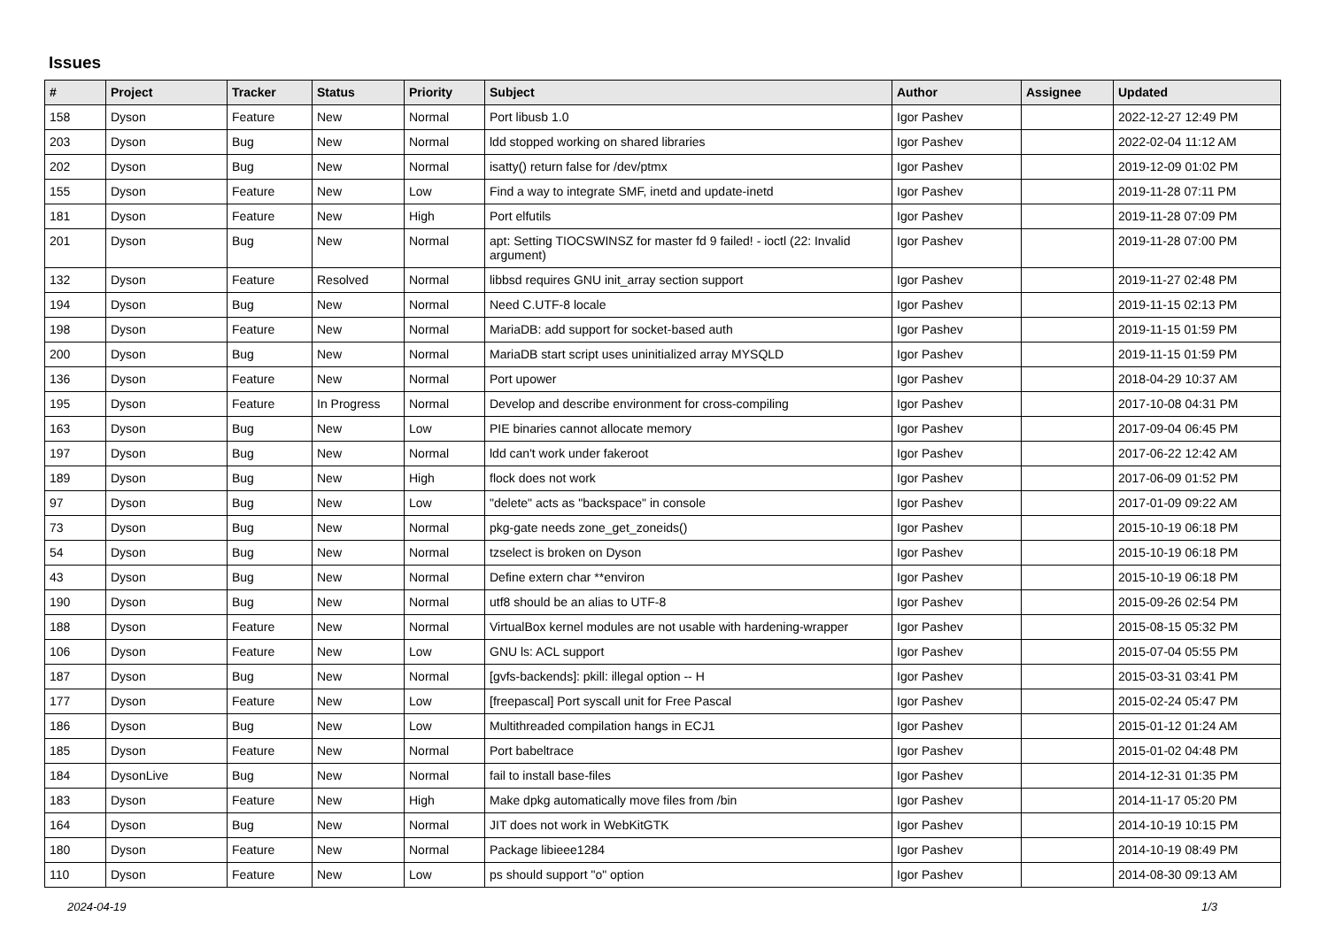Issues
| # | Project | Tracker | Status | Priority | Subject | Author | Assignee | Updated |
| --- | --- | --- | --- | --- | --- | --- | --- | --- |
| 158 | Dyson | Feature | New | Normal | Port libusb 1.0 | Igor Pashev | | 2022-12-27 12:49 PM |
| 203 | Dyson | Bug | New | Normal | ldd stopped working on shared libraries | Igor Pashev | | 2022-02-04 11:12 AM |
| 202 | Dyson | Bug | New | Normal | isatty() return false for /dev/ptmx | Igor Pashev | | 2019-12-09 01:02 PM |
| 155 | Dyson | Feature | New | Low | Find a way to integrate SMF, inetd and update-inetd | Igor Pashev | | 2019-11-28 07:11 PM |
| 181 | Dyson | Feature | New | High | Port elfutils | Igor Pashev | | 2019-11-28 07:09 PM |
| 201 | Dyson | Bug | New | Normal | apt: Setting TIOCSWINSZ for master fd 9 failed! - ioctl (22: Invalid argument) | Igor Pashev | | 2019-11-28 07:00 PM |
| 132 | Dyson | Feature | Resolved | Normal | libbsd requires GNU init_array section support | Igor Pashev | | 2019-11-27 02:48 PM |
| 194 | Dyson | Bug | New | Normal | Need C.UTF-8 locale | Igor Pashev | | 2019-11-15 02:13 PM |
| 198 | Dyson | Feature | New | Normal | MariaDB: add support for socket-based auth | Igor Pashev | | 2019-11-15 01:59 PM |
| 200 | Dyson | Bug | New | Normal | MariaDB start script uses uninitialized array MYSQLD | Igor Pashev | | 2019-11-15 01:59 PM |
| 136 | Dyson | Feature | New | Normal | Port upower | Igor Pashev | | 2018-04-29 10:37 AM |
| 195 | Dyson | Feature | In Progress | Normal | Develop and describe environment for cross-compiling | Igor Pashev | | 2017-10-08 04:31 PM |
| 163 | Dyson | Bug | New | Low | PIE binaries cannot allocate memory | Igor Pashev | | 2017-09-04 06:45 PM |
| 197 | Dyson | Bug | New | Normal | ldd can't work under fakeroot | Igor Pashev | | 2017-06-22 12:42 AM |
| 189 | Dyson | Bug | New | High | flock does not work | Igor Pashev | | 2017-06-09 01:52 PM |
| 97 | Dyson | Bug | New | Low | "delete" acts as "backspace" in console | Igor Pashev | | 2017-01-09 09:22 AM |
| 73 | Dyson | Bug | New | Normal | pkg-gate needs zone_get_zoneids() | Igor Pashev | | 2015-10-19 06:18 PM |
| 54 | Dyson | Bug | New | Normal | tzselect is broken on Dyson | Igor Pashev | | 2015-10-19 06:18 PM |
| 43 | Dyson | Bug | New | Normal | Define extern char **environ | Igor Pashev | | 2015-10-19 06:18 PM |
| 190 | Dyson | Bug | New | Normal | utf8 should be an alias to UTF-8 | Igor Pashev | | 2015-09-26 02:54 PM |
| 188 | Dyson | Feature | New | Normal | VirtualBox kernel modules are not usable with hardening-wrapper | Igor Pashev | | 2015-08-15 05:32 PM |
| 106 | Dyson | Feature | New | Low | GNU ls: ACL support | Igor Pashev | | 2015-07-04 05:55 PM |
| 187 | Dyson | Bug | New | Normal | [gvfs-backends]: pkill: illegal option -- H | Igor Pashev | | 2015-03-31 03:41 PM |
| 177 | Dyson | Feature | New | Low | [freepascal] Port syscall unit for Free Pascal | Igor Pashev | | 2015-02-24 05:47 PM |
| 186 | Dyson | Bug | New | Low | Multithreaded compilation hangs in ECJ1 | Igor Pashev | | 2015-01-12 01:24 AM |
| 185 | Dyson | Feature | New | Normal | Port babeltrace | Igor Pashev | | 2015-01-02 04:48 PM |
| 184 | DysonLive | Bug | New | Normal | fail to install base-files | Igor Pashev | | 2014-12-31 01:35 PM |
| 183 | Dyson | Feature | New | High | Make dpkg automatically move files from /bin | Igor Pashev | | 2014-11-17 05:20 PM |
| 164 | Dyson | Bug | New | Normal | JIT does not work in WebKitGTK | Igor Pashev | | 2014-10-19 10:15 PM |
| 180 | Dyson | Feature | New | Normal | Package libieee1284 | Igor Pashev | | 2014-10-19 08:49 PM |
| 110 | Dyson | Feature | New | Low | ps should support "o" option | Igor Pashev | | 2014-08-30 09:13 AM |
2024-04-19 1/3